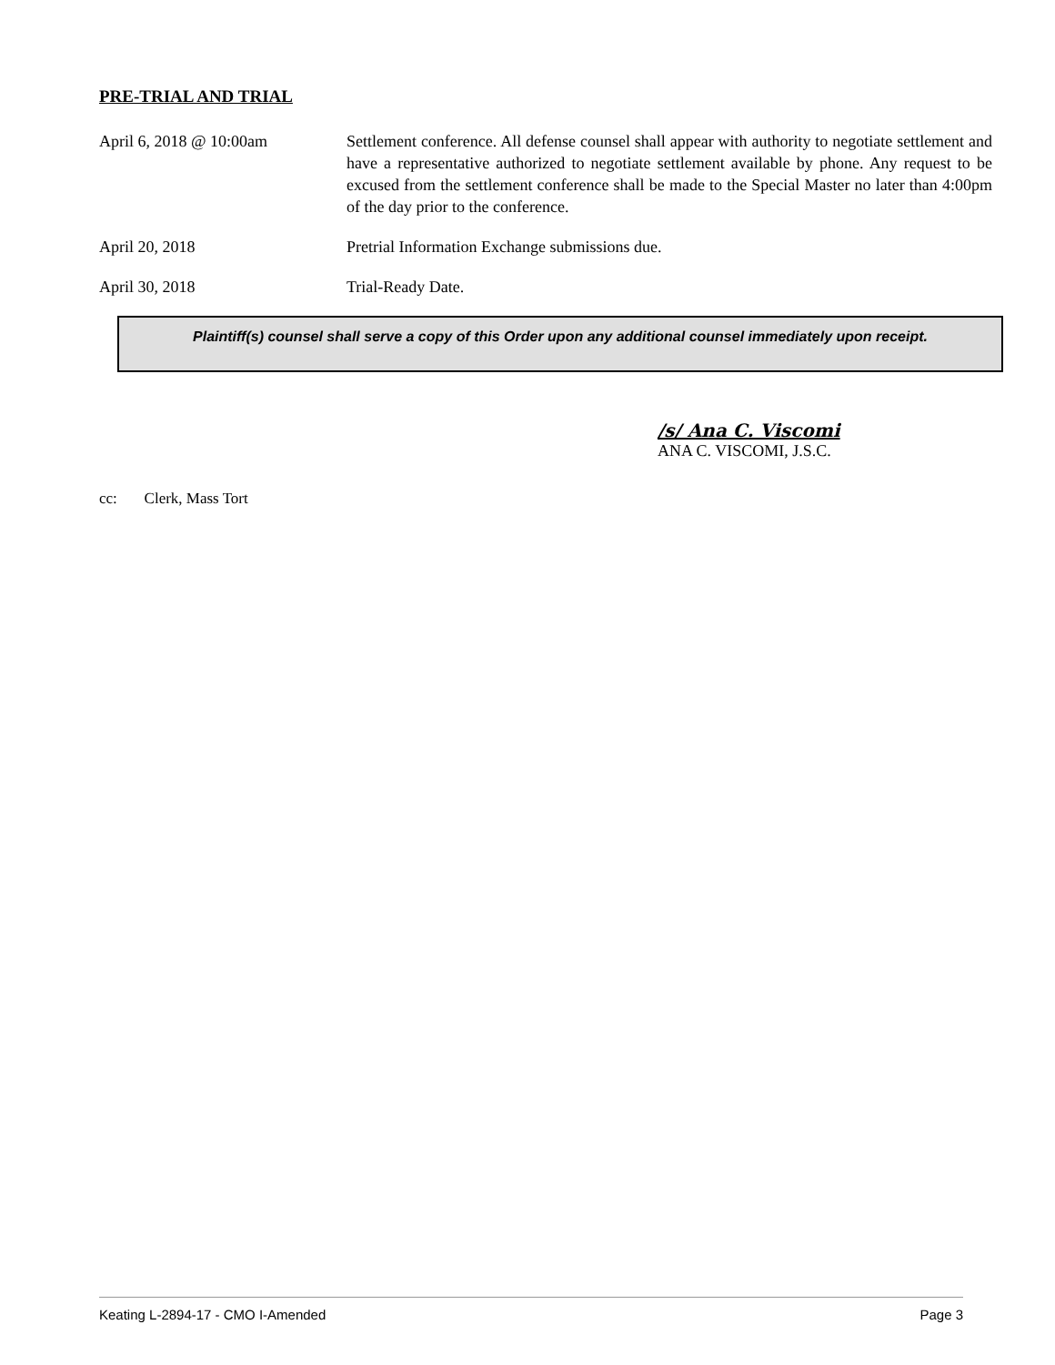PRE-TRIAL AND TRIAL
April 6, 2018 @ 10:00am Settlement conference. All defense counsel shall appear with authority to negotiate settlement and have a representative authorized to negotiate settlement available by phone. Any request to be excused from the settlement conference shall be made to the Special Master no later than 4:00pm of the day prior to the conference.
April 20, 2018 Pretrial Information Exchange submissions due.
April 30, 2018 Trial-Ready Date.
Plaintiff(s) counsel shall serve a copy of this Order upon any additional counsel immediately upon receipt.
/s/ Ana C. Viscomi
ANA C. VISCOMI, J.S.C.
cc: Clerk, Mass Tort
Keating L-2894-17 - CMO I-Amended Page 3